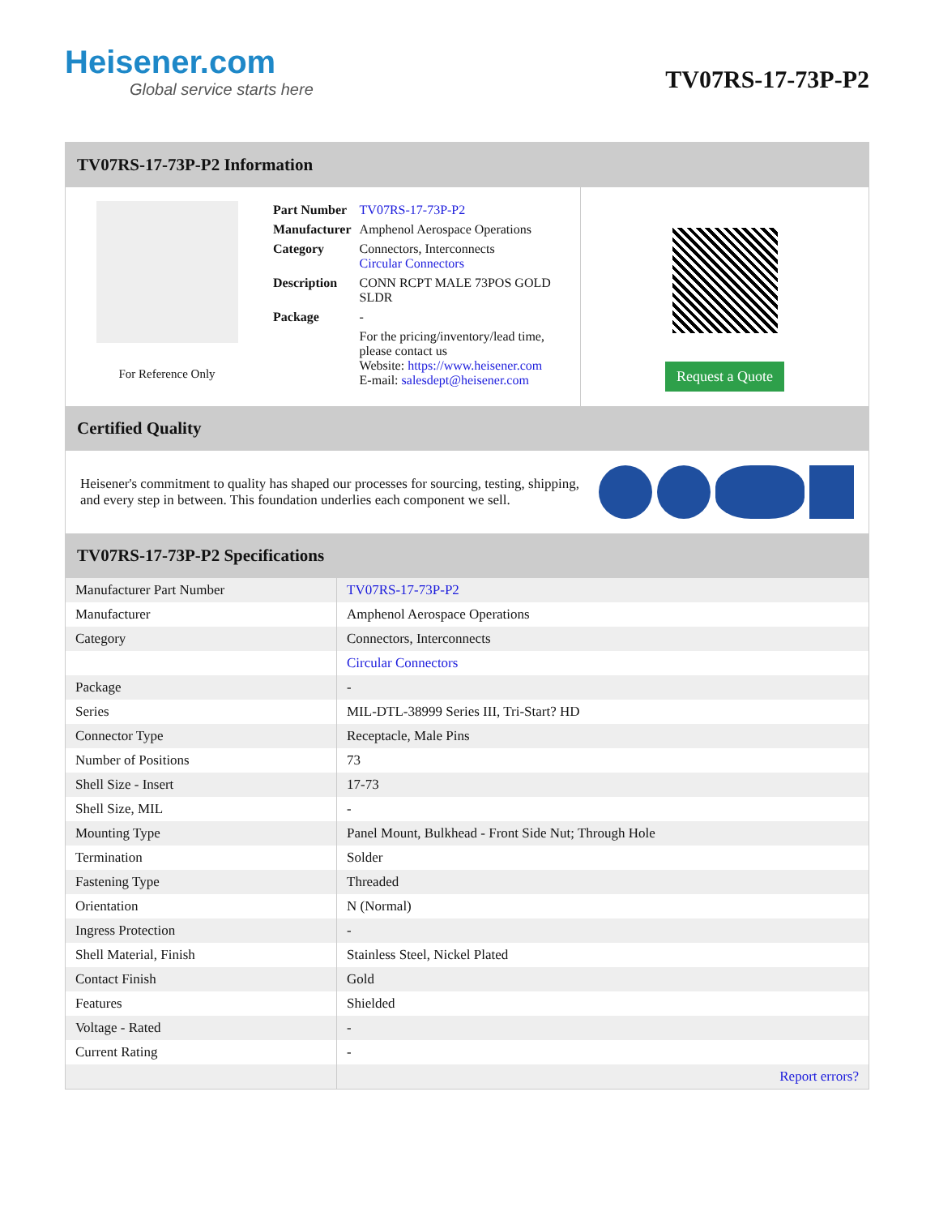Heisener.com
Global service starts here
TV07RS-17-73P-P2
TV07RS-17-73P-P2 Information
For Reference Only
| Part Number | TV07RS-17-73P-P2 |
| Manufacturer | Amphenol Aerospace Operations |
| Category | Connectors, Interconnects Circular Connectors |
| Description | CONN RCPT MALE 73POS GOLD SLDR |
| Package | - |
| | For the pricing/inventory/lead time, please contact us Website: https://www.heisener.com E-mail: salesdept@heisener.com |
Request a Quote
Certified Quality
Heisener's commitment to quality has shaped our processes for sourcing, testing, shipping, and every step in between. This foundation underlies each component we sell.
TV07RS-17-73P-P2 Specifications
| Manufacturer Part Number | TV07RS-17-73P-P2 |
| Manufacturer | Amphenol Aerospace Operations |
| Category | Connectors, Interconnects |
| | Circular Connectors |
| Package | - |
| Series | MIL-DTL-38999 Series III, Tri-Start? HD |
| Connector Type | Receptacle, Male Pins |
| Number of Positions | 73 |
| Shell Size - Insert | 17-73 |
| Shell Size, MIL | - |
| Mounting Type | Panel Mount, Bulkhead - Front Side Nut; Through Hole |
| Termination | Solder |
| Fastening Type | Threaded |
| Orientation | N (Normal) |
| Ingress Protection | - |
| Shell Material, Finish | Stainless Steel, Nickel Plated |
| Contact Finish | Gold |
| Features | Shielded |
| Voltage - Rated | - |
| Current Rating | - |
| | Report errors? |